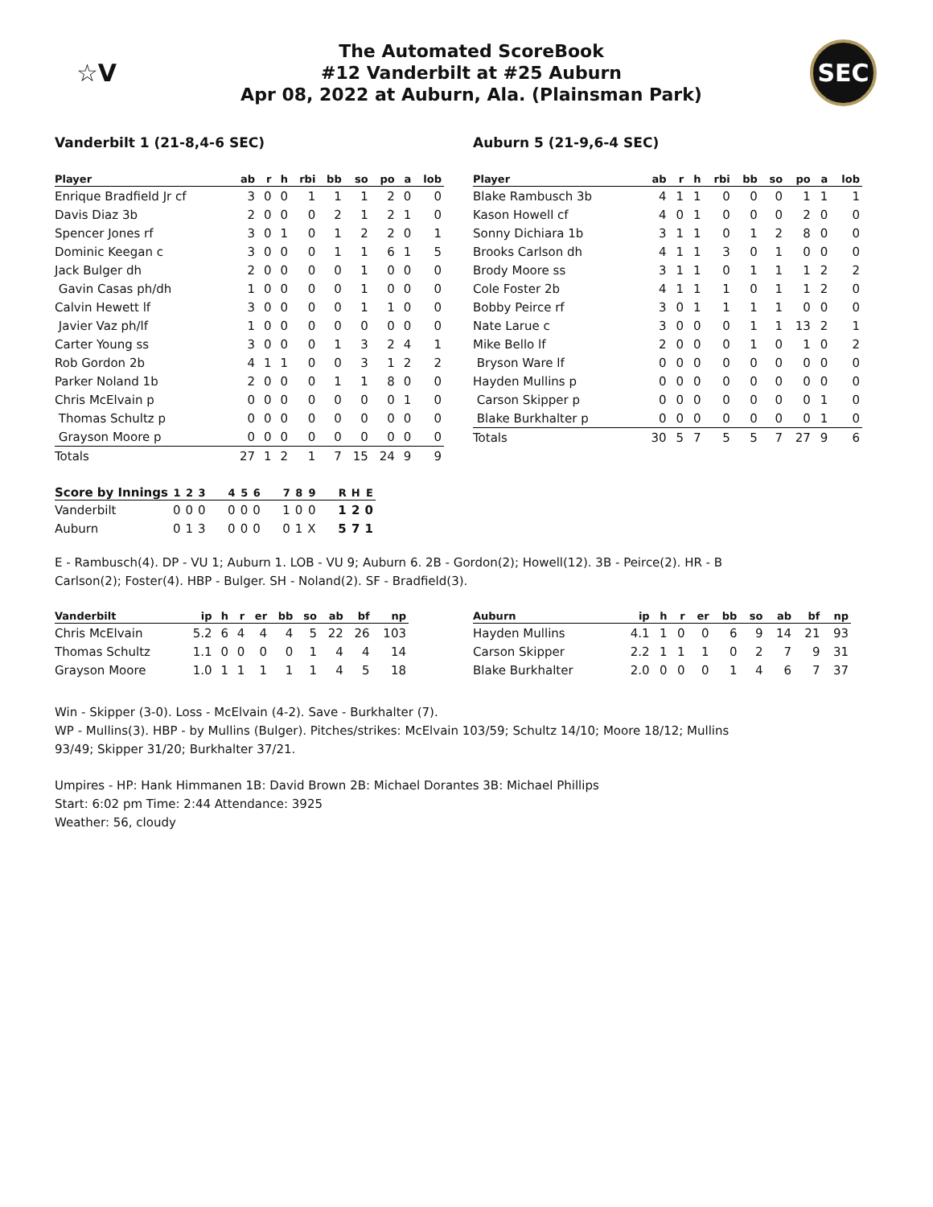☆V
The Automated ScoreBook
#12 Vanderbilt at #25 Auburn
Apr 08, 2022 at Auburn, Ala. (Plainsman Park)
SEC
Vanderbilt 1 (21-8,4-6 SEC)
| Player | ab | r | h | rbi | bb | so | po | a | lob |
| --- | --- | --- | --- | --- | --- | --- | --- | --- | --- |
| Enrique Bradfield Jr cf | 3 | 0 | 0 | 1 | 1 | 1 | 2 | 0 | 0 |
| Davis Diaz 3b | 2 | 0 | 0 | 0 | 2 | 1 | 2 | 1 | 0 |
| Spencer Jones rf | 3 | 0 | 1 | 0 | 1 | 2 | 2 | 0 | 1 |
| Dominic Keegan c | 3 | 0 | 0 | 0 | 1 | 1 | 6 | 1 | 5 |
| Jack Bulger dh | 2 | 0 | 0 | 0 | 0 | 1 | 0 | 0 | 0 |
| Gavin Casas ph/dh | 1 | 0 | 0 | 0 | 0 | 1 | 0 | 0 | 0 |
| Calvin Hewett lf | 3 | 0 | 0 | 0 | 0 | 1 | 1 | 0 | 0 |
| Javier Vaz ph/lf | 1 | 0 | 0 | 0 | 0 | 0 | 0 | 0 | 0 |
| Carter Young ss | 3 | 0 | 0 | 0 | 1 | 3 | 2 | 4 | 1 |
| Rob Gordon 2b | 4 | 1 | 1 | 0 | 0 | 3 | 1 | 2 | 2 |
| Parker Noland 1b | 2 | 0 | 0 | 0 | 1 | 1 | 8 | 0 | 0 |
| Chris McElvain p | 0 | 0 | 0 | 0 | 0 | 0 | 0 | 1 | 0 |
| Thomas Schultz p | 0 | 0 | 0 | 0 | 0 | 0 | 0 | 0 | 0 |
| Grayson Moore p | 0 | 0 | 0 | 0 | 0 | 0 | 0 | 0 | 0 |
| Totals | 27 | 1 | 2 | 1 | 7 | 15 | 24 | 9 | 9 |
Auburn 5 (21-9,6-4 SEC)
| Player | ab | r | h | rbi | bb | so | po | a | lob |
| --- | --- | --- | --- | --- | --- | --- | --- | --- | --- |
| Blake Rambusch 3b | 4 | 1 | 1 | 0 | 0 | 0 | 1 | 1 | 1 |
| Kason Howell cf | 4 | 0 | 1 | 0 | 0 | 0 | 2 | 0 | 0 |
| Sonny Dichiara 1b | 3 | 1 | 1 | 0 | 1 | 2 | 8 | 0 | 0 |
| Brooks Carlson dh | 4 | 1 | 1 | 3 | 0 | 1 | 0 | 0 | 0 |
| Brody Moore ss | 3 | 1 | 1 | 0 | 1 | 1 | 1 | 2 | 2 |
| Cole Foster 2b | 4 | 1 | 1 | 1 | 0 | 1 | 1 | 2 | 0 |
| Bobby Peirce rf | 3 | 0 | 1 | 1 | 1 | 1 | 0 | 0 | 0 |
| Nate Larue c | 3 | 0 | 0 | 0 | 1 | 1 | 13 | 2 | 1 |
| Mike Bello lf | 2 | 0 | 0 | 0 | 1 | 0 | 1 | 0 | 2 |
| Bryson Ware lf | 0 | 0 | 0 | 0 | 0 | 0 | 0 | 0 | 0 |
| Hayden Mullins p | 0 | 0 | 0 | 0 | 0 | 0 | 0 | 0 | 0 |
| Carson Skipper p | 0 | 0 | 0 | 0 | 0 | 0 | 0 | 1 | 0 |
| Blake Burkhalter p | 0 | 0 | 0 | 0 | 0 | 0 | 0 | 1 | 0 |
| Totals | 30 | 5 | 7 | 5 | 5 | 7 | 27 | 9 | 6 |
| Score by Innings | 1 | 2 | 3 | 4 | 5 | 6 | 7 | 8 | 9 | R | H | E |
| --- | --- | --- | --- | --- | --- | --- | --- | --- | --- | --- | --- | --- |
| Vanderbilt | 0 | 0 | 0 | 0 | 0 | 0 | 1 | 0 | 0 | 1 | 2 | 0 |
| Auburn | 0 | 1 | 3 | 0 | 0 | 0 | 0 | 1 | X | 5 | 7 | 1 |
E - Rambusch(4). DP - VU 1; Auburn 1. LOB - VU 9; Auburn 6. 2B - Gordon(2); Howell(12). 3B - Peirce(2). HR - B
Carlson(2); Foster(4). HBP - Bulger. SH - Noland(2). SF - Bradfield(3).
| Vanderbilt | ip | h | r | er | bb | so | ab | bf | np |
| --- | --- | --- | --- | --- | --- | --- | --- | --- | --- |
| Chris McElvain | 5.2 | 6 | 4 | 4 | 4 | 5 | 22 | 26 | 103 |
| Thomas Schultz | 1.1 | 0 | 0 | 0 | 0 | 1 | 4 | 4 | 14 |
| Grayson Moore | 1.0 | 1 | 1 | 1 | 1 | 1 | 4 | 5 | 18 |
| Auburn | ip | h | r | er | bb | so | ab | bf | np |
| --- | --- | --- | --- | --- | --- | --- | --- | --- | --- |
| Hayden Mullins | 4.1 | 1 | 0 | 0 | 6 | 9 | 14 | 21 | 93 |
| Carson Skipper | 2.2 | 1 | 1 | 1 | 0 | 2 | 7 | 9 | 31 |
| Blake Burkhalter | 2.0 | 0 | 0 | 0 | 1 | 4 | 6 | 7 | 37 |
Win - Skipper (3-0). Loss - McElvain (4-2). Save - Burkhalter (7).
WP - Mullins(3). HBP - by Mullins (Bulger). Pitches/strikes: McElvain 103/59; Schultz 14/10; Moore 18/12; Mullins
93/49; Skipper 31/20; Burkhalter 37/21.
Umpires - HP: Hank Himmanen 1B: David Brown 2B: Michael Dorantes 3B: Michael Phillips
Start: 6:02 pm Time: 2:44 Attendance: 3925
Weather: 56, cloudy